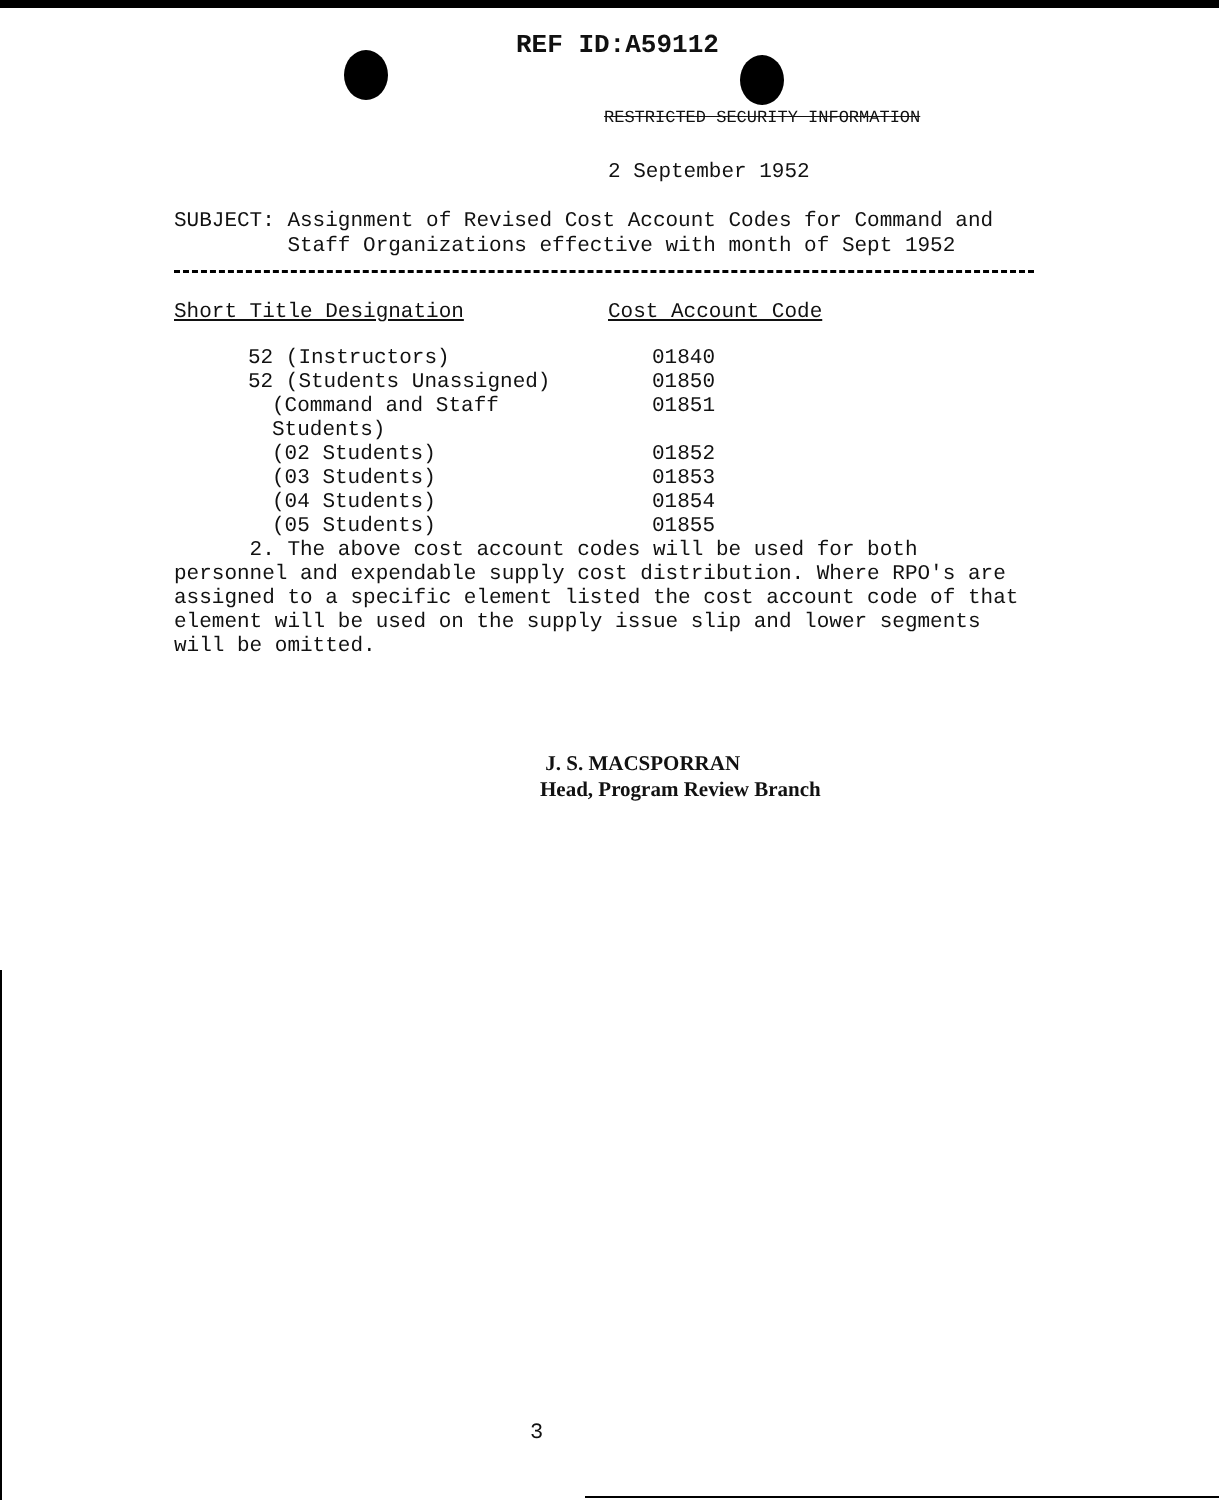REF ID:A59112
RESTRICTED SECURITY INFORMATION
2 September 1952
SUBJECT: Assignment of Revised Cost Account Codes for Command and
Staff Organizations effective with month of Sept 1952
| Short Title Designation | Cost Account Code |
| --- | --- |
| 52 (Instructors) | 01840 |
| 52 (Students Unassigned) | 01850 |
| (Command and Staff Students) | 01851 |
| (02 Students) | 01852 |
| (03 Students) | 01853 |
| (04 Students) | 01854 |
| (05 Students) | 01855 |
2. The above cost account codes will be used for both personnel and expendable supply cost distribution. Where RPO's are assigned to a specific element listed the cost account code of that element will be used on the supply issue slip and lower segments will be omitted.
J. S. MACSPORRAN
Head, Program Review Branch
3